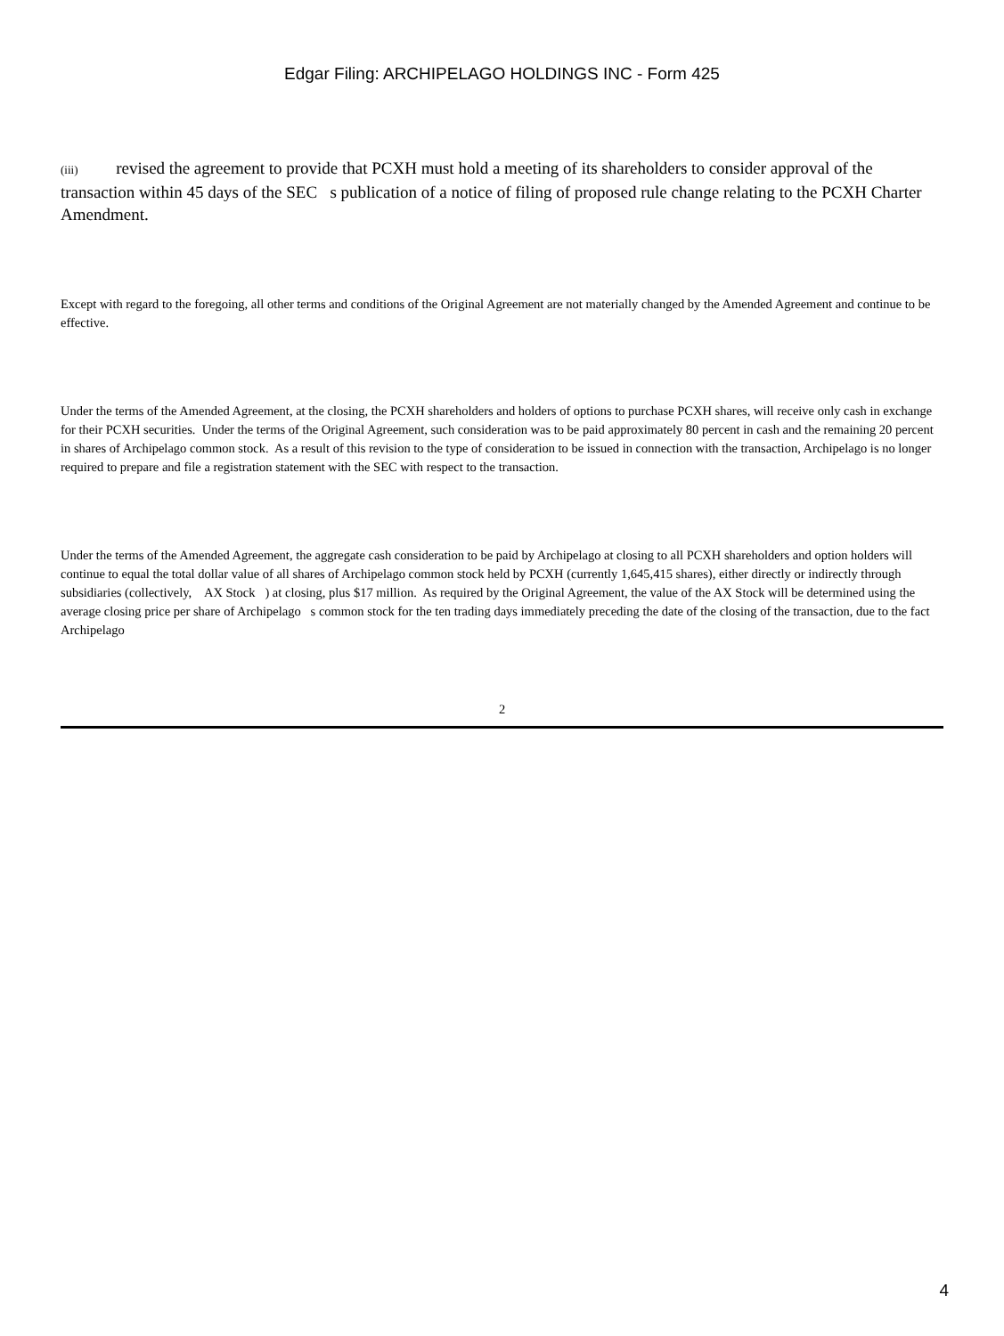Edgar Filing: ARCHIPELAGO HOLDINGS INC - Form 425
(iii) revised the agreement to provide that PCXH must hold a meeting of its shareholders to consider approval of the transaction within 45 days of the SEC s publication of a notice of filing of proposed rule change relating to the PCXH Charter Amendment.
Except with regard to the foregoing, all other terms and conditions of the Original Agreement are not materially changed by the Amended Agreement and continue to be effective.
Under the terms of the Amended Agreement, at the closing, the PCXH shareholders and holders of options to purchase PCXH shares, will receive only cash in exchange for their PCXH securities. Under the terms of the Original Agreement, such consideration was to be paid approximately 80 percent in cash and the remaining 20 percent in shares of Archipelago common stock. As a result of this revision to the type of consideration to be issued in connection with the transaction, Archipelago is no longer required to prepare and file a registration statement with the SEC with respect to the transaction.
Under the terms of the Amended Agreement, the aggregate cash consideration to be paid by Archipelago at closing to all PCXH shareholders and option holders will continue to equal the total dollar value of all shares of Archipelago common stock held by PCXH (currently 1,645,415 shares), either directly or indirectly through subsidiaries (collectively, AX Stock ) at closing, plus $17 million. As required by the Original Agreement, the value of the AX Stock will be determined using the average closing price per share of Archipelago s common stock for the ten trading days immediately preceding the date of the closing of the transaction, due to the fact Archipelago
2
4